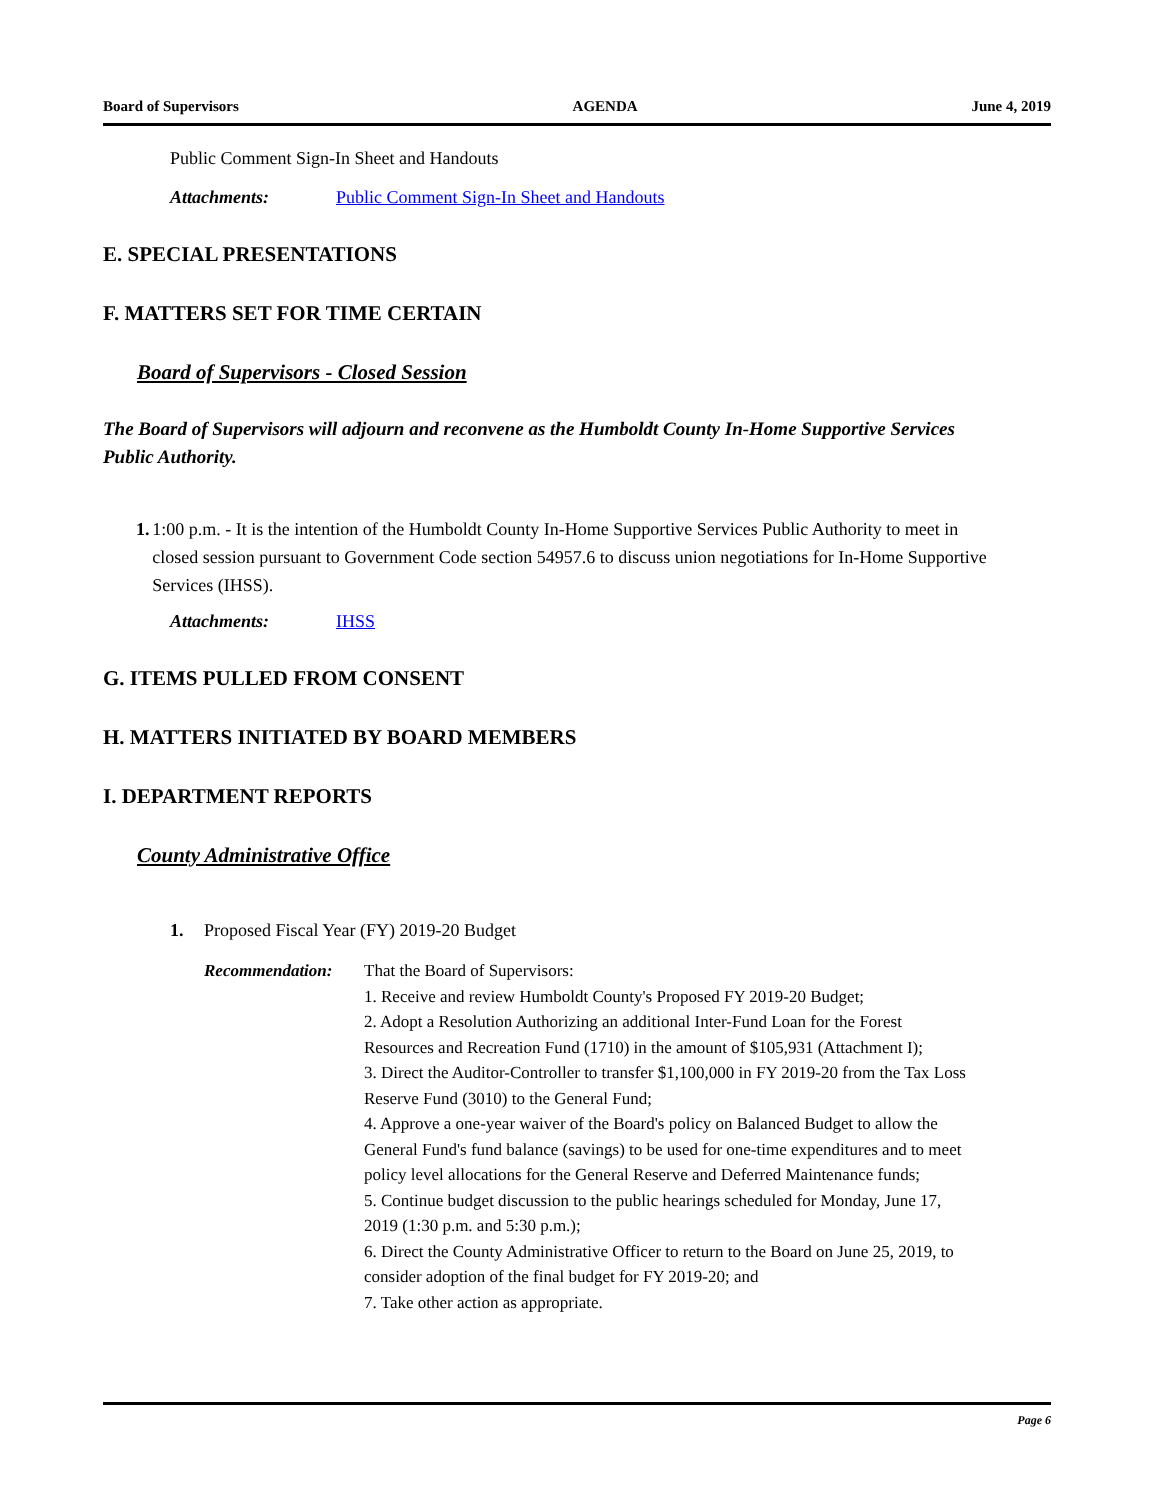Board of Supervisors AGENDA June 4, 2019
Public Comment Sign-In Sheet and Handouts
Attachments: Public Comment Sign-In Sheet and Handouts
E. SPECIAL PRESENTATIONS
F. MATTERS SET FOR TIME CERTAIN
Board of Supervisors - Closed Session
The Board of Supervisors will adjourn and reconvene as the Humboldt County In-Home Supportive Services Public Authority.
1. 1:00 p.m. - It is the intention of the Humboldt County In-Home Supportive Services Public Authority to meet in closed session pursuant to Government Code section 54957.6 to discuss union negotiations for In-Home Supportive Services (IHSS).
Attachments: IHSS
G. ITEMS PULLED FROM CONSENT
H. MATTERS INITIATED BY BOARD MEMBERS
I. DEPARTMENT REPORTS
County Administrative Office
1. Proposed Fiscal Year (FY) 2019-20 Budget
Recommendation: That the Board of Supervisors:
1. Receive and review Humboldt County's Proposed FY 2019-20 Budget;
2. Adopt a Resolution Authorizing an additional Inter-Fund Loan for the Forest Resources and Recreation Fund (1710) in the amount of $105,931 (Attachment I);
3. Direct the Auditor-Controller to transfer $1,100,000 in FY 2019-20 from the Tax Loss Reserve Fund (3010) to the General Fund;
4. Approve a one-year waiver of the Board's policy on Balanced Budget to allow the General Fund's fund balance (savings) to be used for one-time expenditures and to meet policy level allocations for the General Reserve and Deferred Maintenance funds;
5. Continue budget discussion to the public hearings scheduled for Monday, June 17, 2019 (1:30 p.m. and 5:30 p.m.);
6. Direct the County Administrative Officer to return to the Board on June 25, 2019, to consider adoption of the final budget for FY 2019-20; and
7. Take other action as appropriate.
Page 6